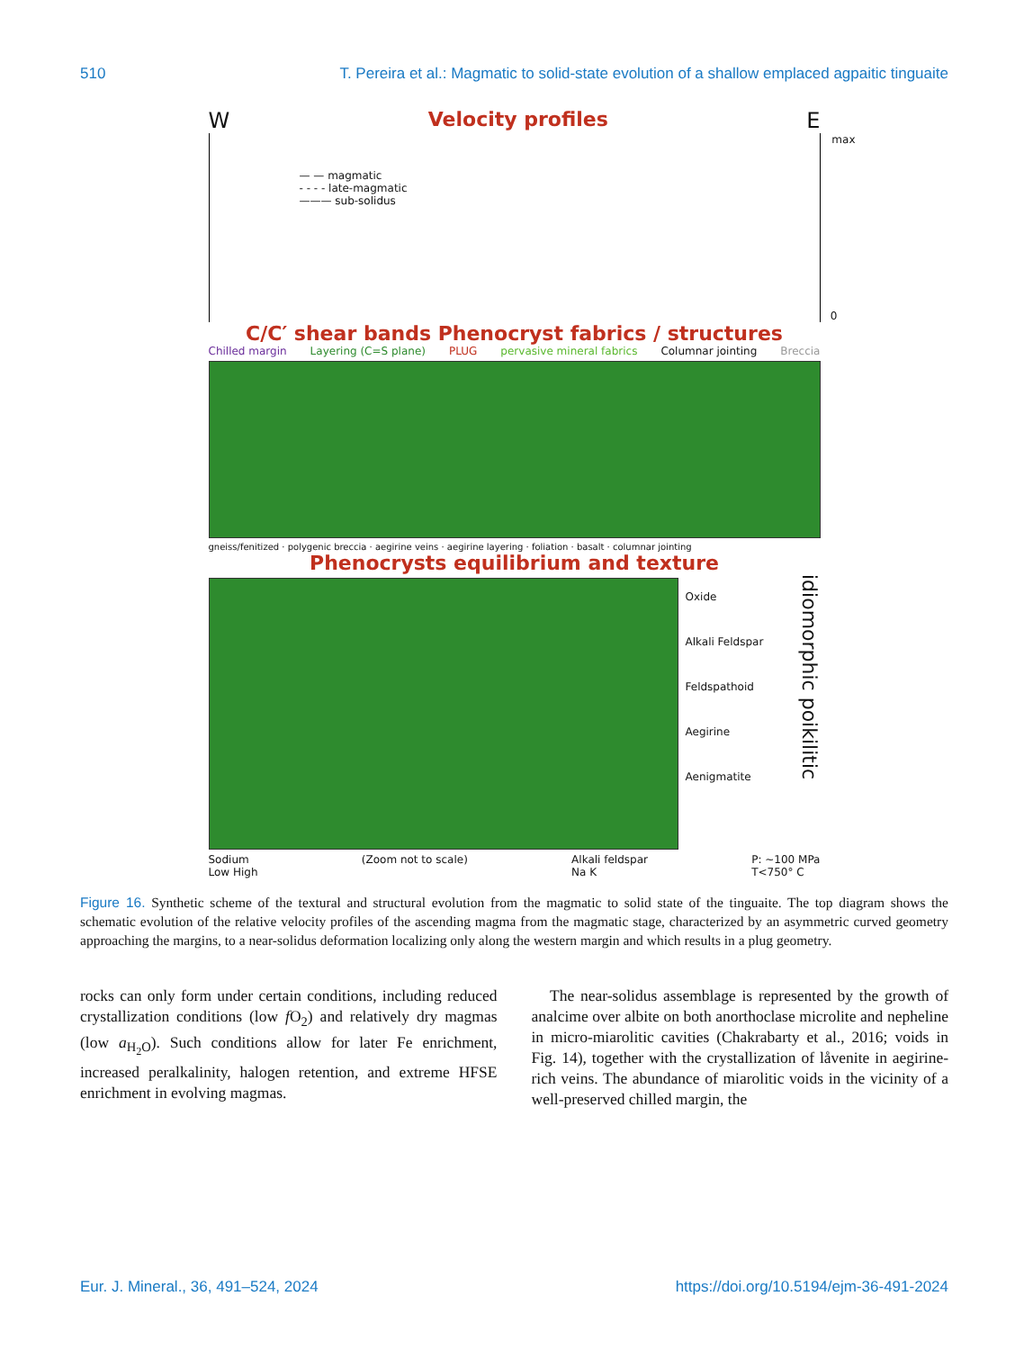510 T. Pereira et al.: Magmatic to solid-state evolution of a shallow emplaced agpaitic tinguaite
W Velocity profiles E
— — magmatic
- - - - late-magmatic
——— sub-solidus
max
0
C/C′ shear bands Phenocryst fabrics / structures
Chilled margin Layering (C=S plane) PLUG pervasive mineral fabrics Columnar jointing Breccia
gneiss/fenitized · polygenic breccia · aegirine veins · aegirine layering · foliation · basalt · columnar jointing
Phenocrysts equilibrium and texture
Oxide
Alkali Feldspar
Feldspathoid
Aegirine
Aenigmatite
idiomorphic poikilitic
Sodium
Low High (Zoom not to scale) Alkali feldspar
Na K P: ~100 MPa
T<750° C
Figure 16. Synthetic scheme of the textural and structural evolution from the magmatic to solid state of the tinguaite. The top diagram shows the schematic evolution of the relative velocity profiles of the ascending magma from the magmatic stage, characterized by an asymmetric curved geometry approaching the margins, to a near-solidus deformation localizing only along the western margin and which results in a plug geometry.
rocks can only form under certain conditions, including reduced crystallization conditions (low f O<sub>2</sub>) and relatively dry magmas (low a<sub>H<sub>2</sub>O</sub>). Such conditions allow for later Fe enrichment, increased peralkalinity, halogen retention, and extreme HFSE enrichment in evolving magmas.
The near-solidus assemblage is represented by the growth of analcime over albite on both anorthoclase microlite and nepheline in micro-miarolitic cavities (Chakrabarty et al., 2016; voids in Fig. 14), together with the crystallization of låvenite in aegirine-rich veins. The abundance of miarolitic voids in the vicinity of a well-preserved chilled margin, the
Eur. J. Mineral., 36, 491–524, 2024 https://doi.org/10.5194/ejm-36-491-2024